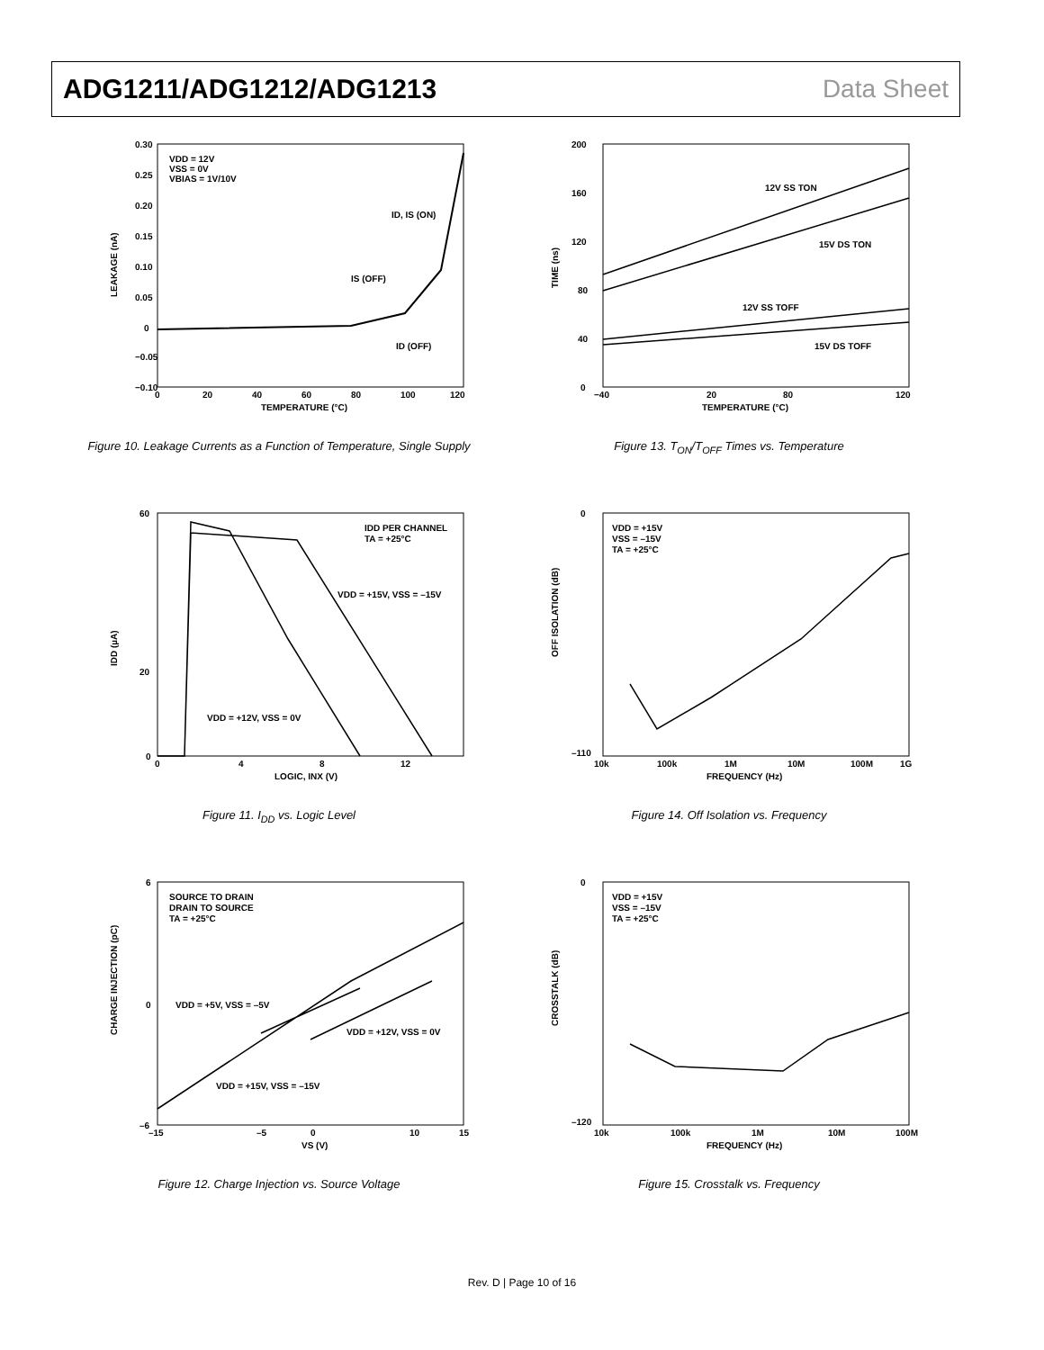ADG1211/ADG1212/ADG1213 Data Sheet
LEAKAGE (nA)
0.30
0.25
0.20
0.15
0.10
0.05
0
−0.05
−0.10
0
20
40
60
80
100
120
TEMPERATURE (°C)
VDD = 12V
VSS = 0V
VBIAS = 1V/10V
ID, IS (ON)
IS (OFF)
ID (OFF)
Figure 10. Leakage Currents as a Function of Temperature, Single Supply
TIME (ns)
0
40
80
120
160
200
−40
20
80
120
TEMPERATURE (°C)
12V SS TON
15V DS TON
12V SS TOFF
15V DS TOFF
Figure 13. T<sub>ON</sub>/T<sub>OFF</sub> Times vs. Temperature
IDD (µA)
60
20
0
0
4
8
12
LOGIC, INX (V)
IDD PER CHANNEL
TA = +25°C
VDD = +15V, VSS = –15V
VDD = +12V, VSS = 0V
Figure 11. I<sub>DD</sub> vs. Logic Level
OFF ISOLATION (dB)
0
–110
10k
100k
1M
10M
100M
1G
FREQUENCY (Hz)
VDD = +15V
VSS = –15V
TA = +25°C
Figure 14. Off Isolation vs. Frequency
CHARGE INJECTION (pC)
6
0
–6
–15
–5
0
10
15
VS (V)
SOURCE TO DRAIN
DRAIN TO SOURCE
TA = +25°C
VDD = +5V, VSS = –5V
VDD = +12V, VSS = 0V
VDD = +15V, VSS = –15V
Figure 12. Charge Injection vs. Source Voltage
CROSSTALK (dB)
0
–120
10k
100k
1M
10M
100M
FREQUENCY (Hz)
VDD = +15V
VSS = –15V
TA = +25°C
Figure 15. Crosstalk vs. Frequency
Rev. D | Page 10 of 16